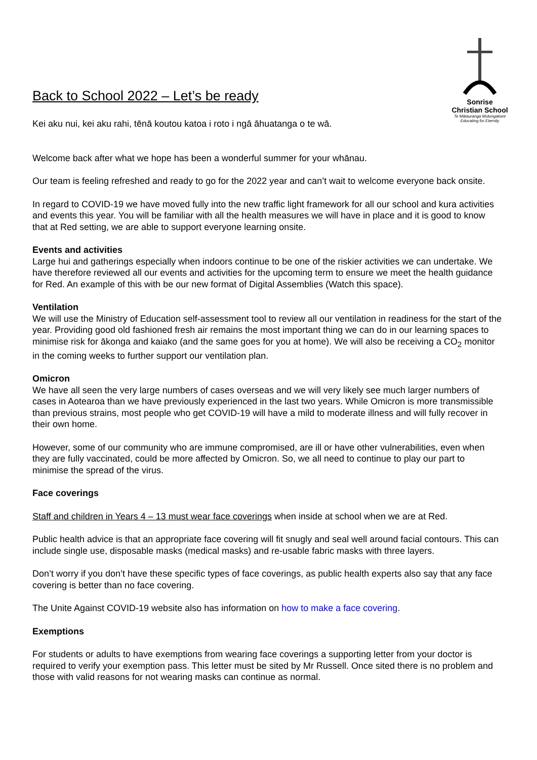Back to School 2022 – Let’s be ready
Sonrise
Christian School
Te Mātauranga Mutungakore
Educating for Eternity
Kei aku nui, kei aku rahi, tēnā koutou katoa i roto i ngā āhuatanga o te wā.
Welcome back after what we hope has been a wonderful summer for your whānau.
Our team is feeling refreshed and ready to go for the 2022 year and can’t wait to welcome everyone back onsite.
In regard to COVID-19 we have moved fully into the new traffic light framework for all our school and kura activities and events this year. You will be familiar with all the health measures we will have in place and it is good to know that at Red setting, we are able to support everyone learning onsite.
Events and activities
Large hui and gatherings especially when indoors continue to be one of the riskier activities we can undertake. We have therefore reviewed all our events and activities for the upcoming term to ensure we meet the health guidance for Red. An example of this with be our new format of Digital Assemblies (Watch this space).
Ventilation
We will use the Ministry of Education self-assessment tool to review all our ventilation in readiness for the start of the year. Providing good old fashioned fresh air remains the most important thing we can do in our learning spaces to minimise risk for ākonga and kaiako (and the same goes for you at home). We will also be receiving a CO<sub>2</sub> monitor in the coming weeks to further support our ventilation plan.
Omicron
We have all seen the very large numbers of cases overseas and we will very likely see much larger numbers of cases in Aotearoa than we have previously experienced in the last two years. While Omicron is more transmissible than previous strains, most people who get COVID-19 will have a mild to moderate illness and will fully recover in their own home.
However, some of our community who are immune compromised, are ill or have other vulnerabilities, even when they are fully vaccinated, could be more affected by Omicron. So, we all need to continue to play our part to minimise the spread of the virus.
Face coverings
Staff and children in Years 4 – 13 must wear face coverings when inside at school when we are at Red.
Public health advice is that an appropriate face covering will fit snugly and seal well around facial contours. This can include single use, disposable masks (medical masks) and re-usable fabric masks with three layers.
Don’t worry if you don’t have these specific types of face coverings, as public health experts also say that any face covering is better than no face covering.
The Unite Against COVID-19 website also has information on how to make a face covering.
Exemptions
For students or adults to have exemptions from wearing face coverings a supporting letter from your doctor is required to verify your exemption pass. This letter must be sited by Mr Russell. Once sited there is no problem and those with valid reasons for not wearing masks can continue as normal.